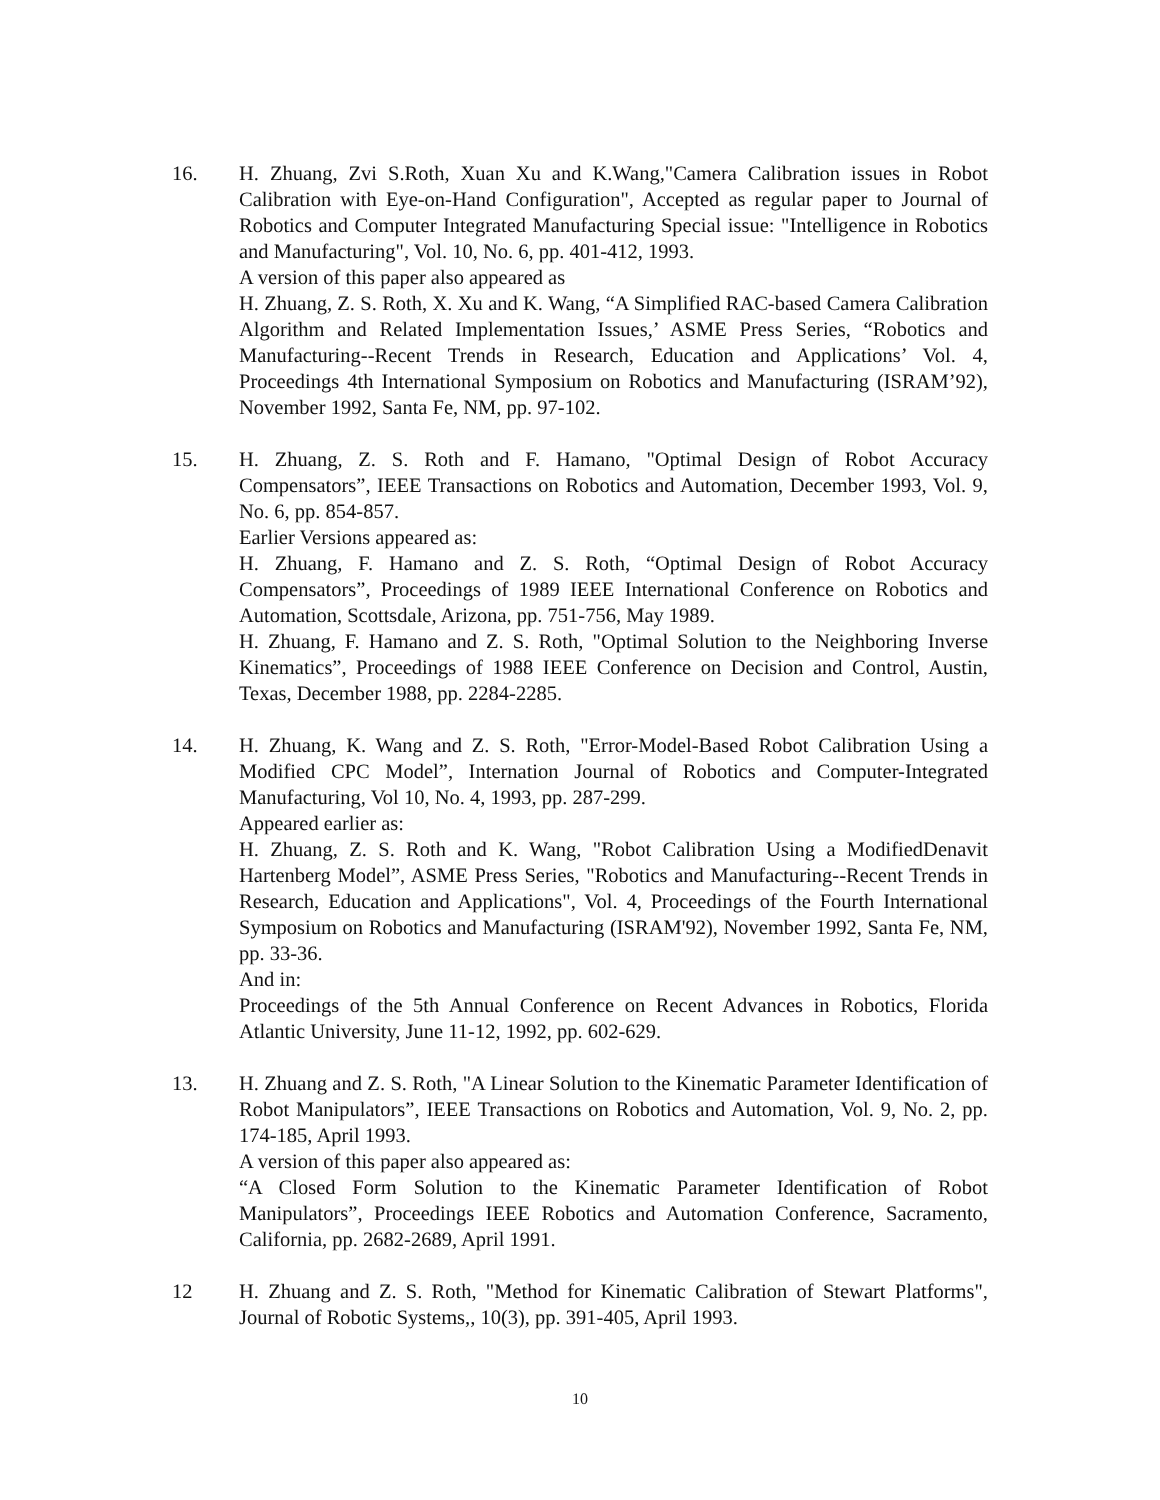16. H. Zhuang, Zvi S.Roth, Xuan Xu and K.Wang,"Camera Calibration issues in Robot Calibration with Eye-on-Hand Configuration", Accepted as regular paper to Journal of Robotics and Computer Integrated Manufacturing Special issue: "Intelligence in Robotics and Manufacturing", Vol. 10, No. 6, pp. 401-412, 1993.
A version of this paper also appeared as
H. Zhuang, Z. S. Roth, X. Xu and K. Wang, “A Simplified RAC-based Camera Calibration Algorithm and Related Implementation Issues,’ ASME Press Series, “Robotics and Manufacturing--Recent Trends in Research, Education and Applications’ Vol. 4, Proceedings 4th International Symposium on Robotics and Manufacturing (ISRAM’92), November 1992, Santa Fe, NM, pp. 97-102.
15. H. Zhuang, Z. S. Roth and F. Hamano, "Optimal Design of Robot Accuracy Compensators”, IEEE Transactions on Robotics and Automation, December 1993, Vol. 9, No. 6, pp. 854-857.
Earlier Versions appeared as:
H. Zhuang, F. Hamano and Z. S. Roth, “Optimal Design of Robot Accuracy Compensators”, Proceedings of 1989 IEEE International Conference on Robotics and Automation, Scottsdale, Arizona, pp. 751-756, May 1989.
H. Zhuang, F. Hamano and Z. S. Roth, "Optimal Solution to the Neighboring Inverse Kinematics”, Proceedings of 1988 IEEE Conference on Decision and Control, Austin, Texas, December 1988, pp. 2284-2285.
14. H. Zhuang, K. Wang and Z. S. Roth, "Error-Model-Based Robot Calibration Using a Modified CPC Model”, Internation Journal of Robotics and Computer-Integrated Manufacturing, Vol 10, No. 4, 1993, pp. 287-299.
Appeared earlier as:
H. Zhuang, Z. S. Roth and K. Wang, "Robot Calibration Using a ModifiedDenavit Hartenberg Model”, ASME Press Series, "Robotics and Manufacturing--Recent Trends in Research, Education and Applications", Vol. 4, Proceedings of the Fourth International Symposium on Robotics and Manufacturing (ISRAM'92), November 1992, Santa Fe, NM, pp. 33-36.
And in:
Proceedings of the 5th Annual Conference on Recent Advances in Robotics, Florida Atlantic University, June 11-12, 1992, pp. 602-629.
13. H. Zhuang and Z. S. Roth, "A Linear Solution to the Kinematic Parameter Identification of Robot Manipulators”, IEEE Transactions on Robotics and Automation, Vol. 9, No. 2, pp. 174-185, April 1993.
A version of this paper also appeared as:
“A Closed Form Solution to the Kinematic Parameter Identification of Robot Manipulators”, Proceedings IEEE Robotics and Automation Conference, Sacramento, California, pp. 2682-2689, April 1991.
12 H. Zhuang and Z. S. Roth, "Method for Kinematic Calibration of Stewart Platforms", Journal of Robotic Systems,, 10(3), pp. 391-405, April 1993.
10